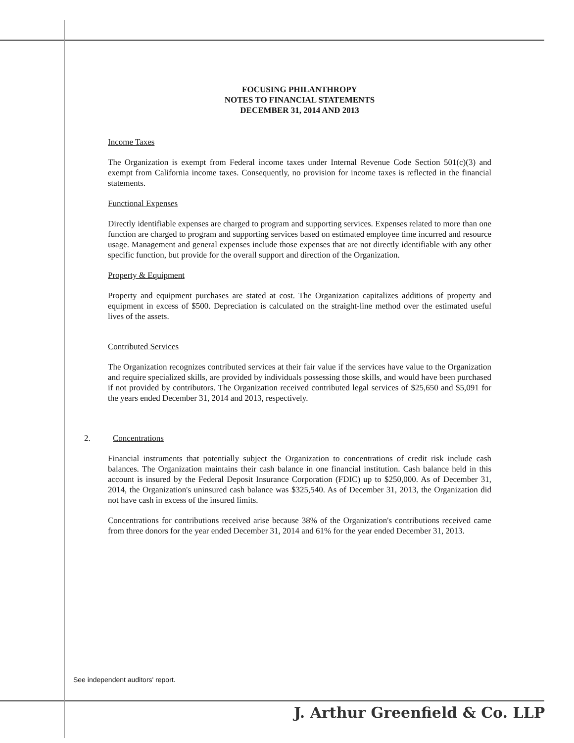FOCUSING PHILANTHROPY
NOTES TO FINANCIAL STATEMENTS
DECEMBER 31, 2014 AND 2013
Income Taxes
The Organization is exempt from Federal income taxes under Internal Revenue Code Section 501(c)(3) and exempt from California income taxes. Consequently, no provision for income taxes is reflected in the financial statements.
Functional Expenses
Directly identifiable expenses are charged to program and supporting services. Expenses related to more than one function are charged to program and supporting services based on estimated employee time incurred and resource usage. Management and general expenses include those expenses that are not directly identifiable with any other specific function, but provide for the overall support and direction of the Organization.
Property & Equipment
Property and equipment purchases are stated at cost. The Organization capitalizes additions of property and equipment in excess of $500. Depreciation is calculated on the straight-line method over the estimated useful lives of the assets.
Contributed Services
The Organization recognizes contributed services at their fair value if the services have value to the Organization and require specialized skills, are provided by individuals possessing those skills, and would have been purchased if not provided by contributors. The Organization received contributed legal services of $25,650 and $5,091 for the years ended December 31, 2014 and 2013, respectively.
2. Concentrations
Financial instruments that potentially subject the Organization to concentrations of credit risk include cash balances. The Organization maintains their cash balance in one financial institution. Cash balance held in this account is insured by the Federal Deposit Insurance Corporation (FDIC) up to $250,000. As of December 31, 2014, the Organization's uninsured cash balance was $325,540. As of December 31, 2013, the Organization did not have cash in excess of the insured limits.
Concentrations for contributions received arise because 38% of the Organization's contributions received came from three donors for the year ended December 31, 2014 and 61% for the year ended December 31, 2013.
See independent auditors' report.
J. Arthur Greenfield & Co. LLP